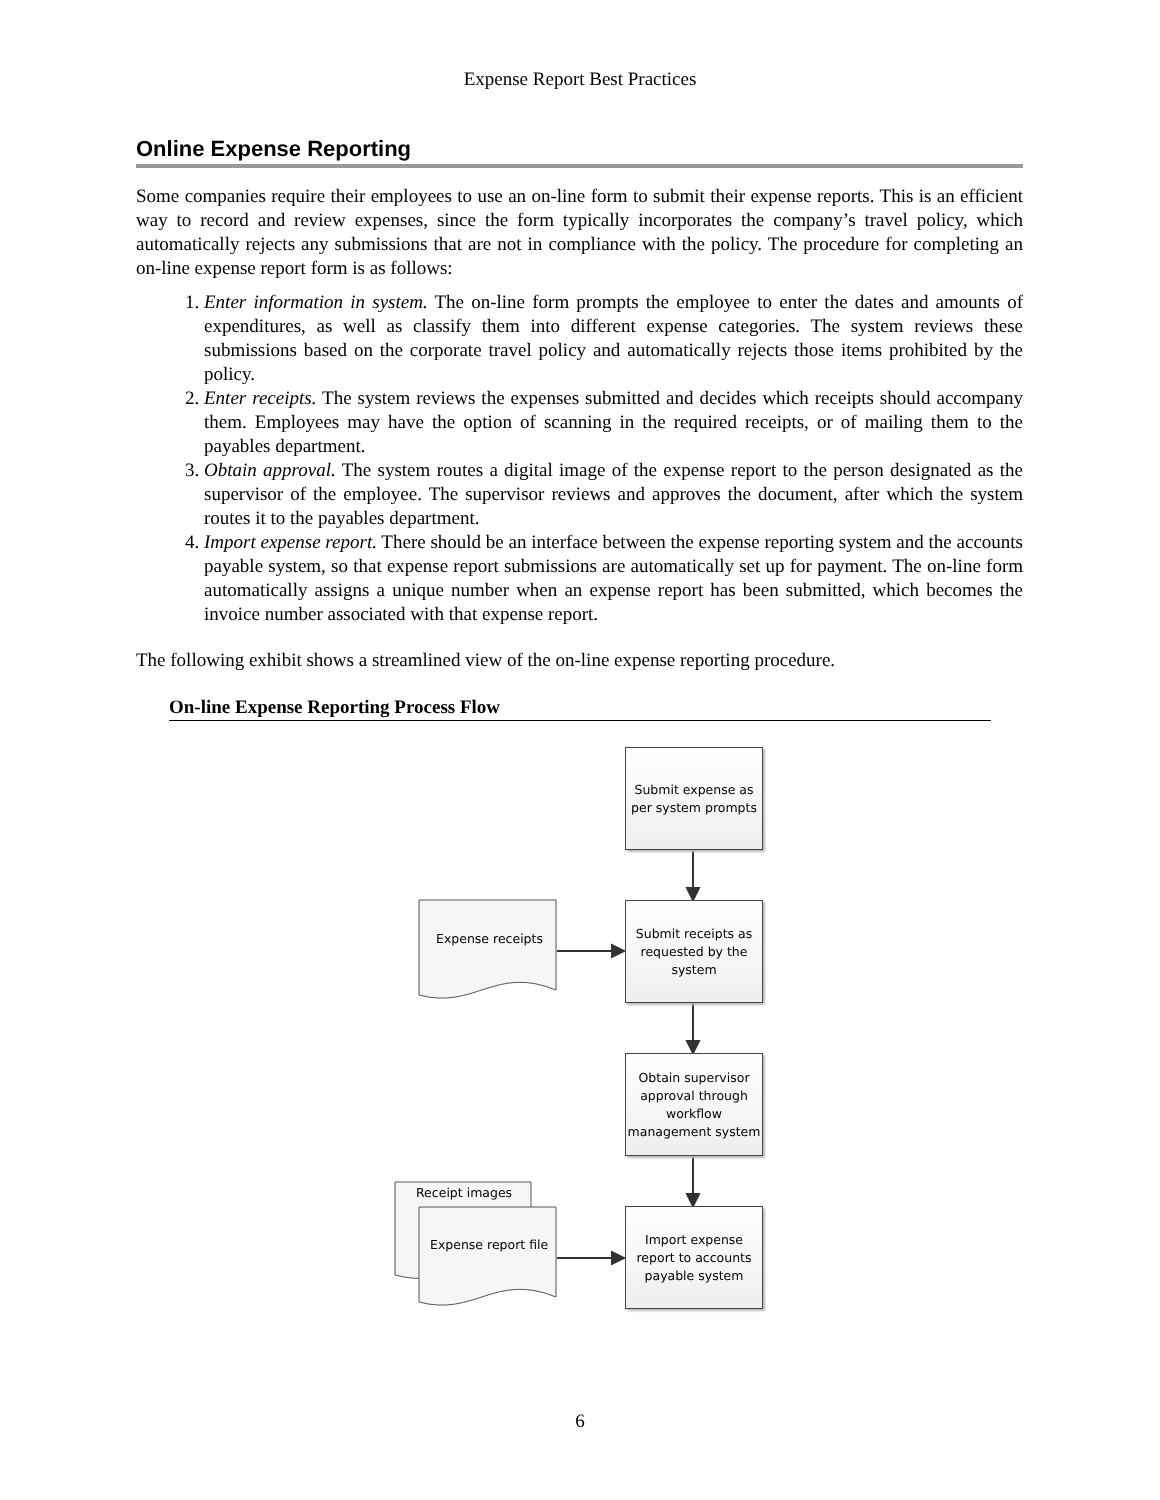Expense Report Best Practices
Online Expense Reporting
Some companies require their employees to use an on-line form to submit their expense reports. This is an efficient way to record and review expenses, since the form typically incorporates the company’s travel policy, which automatically rejects any submissions that are not in compliance with the policy. The procedure for completing an on-line expense report form is as follows:
1. Enter information in system. The on-line form prompts the employee to enter the dates and amounts of expenditures, as well as classify them into different expense categories. The system reviews these submissions based on the corporate travel policy and automatically rejects those items prohibited by the policy.
2. Enter receipts. The system reviews the expenses submitted and decides which receipts should accompany them. Employees may have the option of scanning in the required receipts, or of mailing them to the payables department.
3. Obtain approval. The system routes a digital image of the expense report to the person designated as the supervisor of the employee. The supervisor reviews and approves the document, after which the system routes it to the payables department.
4. Import expense report. There should be an interface between the expense reporting system and the accounts payable system, so that expense report submissions are automatically set up for payment. The on-line form automatically assigns a unique number when an expense report has been submitted, which becomes the invoice number associated with that expense report.
The following exhibit shows a streamlined view of the on-line expense reporting procedure.
On-line Expense Reporting Process Flow
Submit expense as per system prompts
Submit receipts as requested by the system
Obtain supervisor approval through workflow management system
Import expense report to accounts payable system
Expense receipts
Receipt images
Expense report file
6